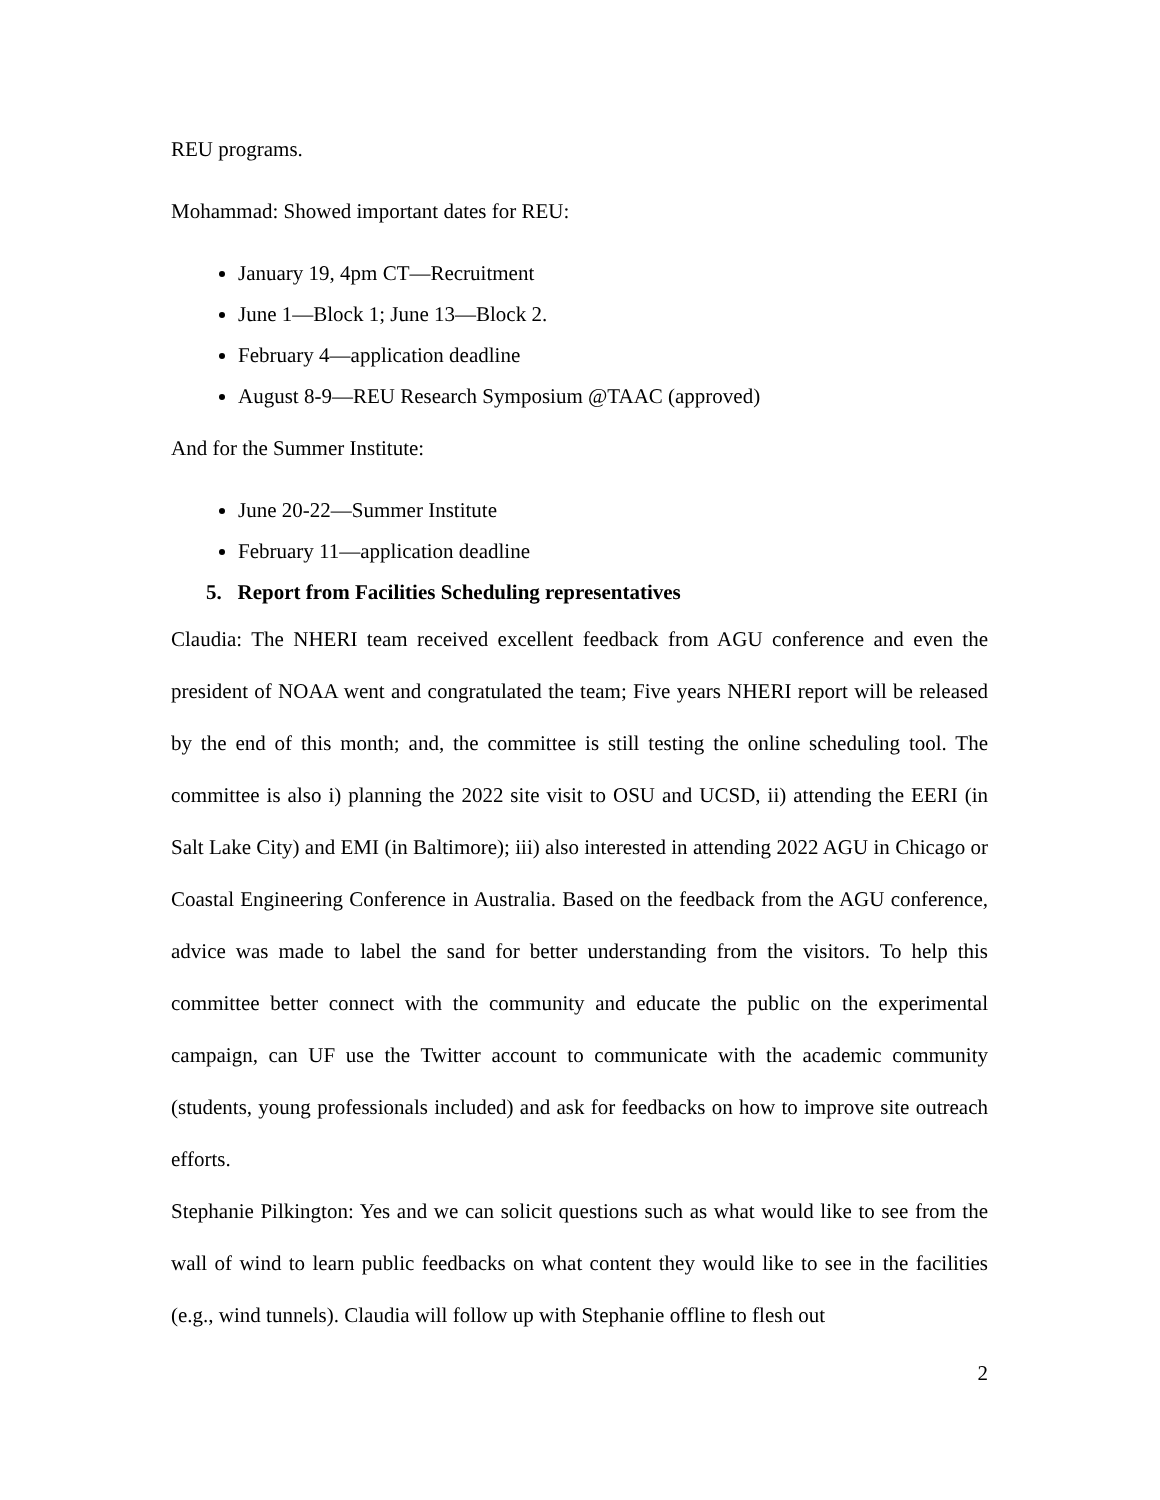REU programs.
Mohammad: Showed important dates for REU:
January 19, 4pm CT—Recruitment
June 1—Block 1; June 13—Block 2.
February 4—application deadline
August 8-9—REU Research Symposium @TAAC (approved)
And for the Summer Institute:
June 20-22—Summer Institute
February 11—application deadline
5. Report from Facilities Scheduling representatives
Claudia: The NHERI team received excellent feedback from AGU conference and even the president of NOAA went and congratulated the team; Five years NHERI report will be released by the end of this month; and, the committee is still testing the online scheduling tool. The committee is also i) planning the 2022 site visit to OSU and UCSD, ii) attending the EERI (in Salt Lake City) and EMI (in Baltimore); iii) also interested in attending 2022 AGU in Chicago or Coastal Engineering Conference in Australia. Based on the feedback from the AGU conference, advice was made to label the sand for better understanding from the visitors. To help this committee better connect with the community and educate the public on the experimental campaign, can UF use the Twitter account to communicate with the academic community (students, young professionals included) and ask for feedbacks on how to improve site outreach efforts.
Stephanie Pilkington: Yes and we can solicit questions such as what would like to see from the wall of wind to learn public feedbacks on what content they would like to see in the facilities (e.g., wind tunnels). Claudia will follow up with Stephanie offline to flesh out
2